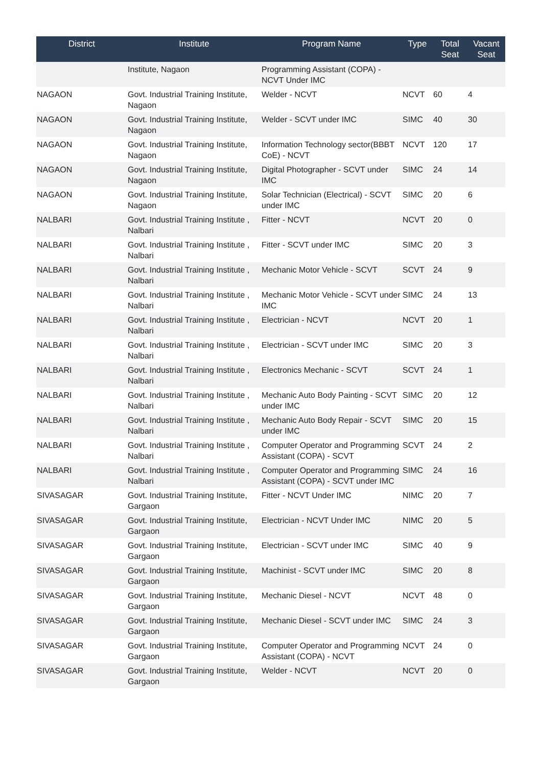| District | Institute | Program Name | Type | Total Seat | Vacant Seat |
| --- | --- | --- | --- | --- | --- |
| | Institute, Nagaon | Programming Assistant (COPA) - NCVT Under IMC | | | |
| NAGAON | Govt. Industrial Training Institute, Nagaon | Welder - NCVT | NCVT | 60 | 4 |
| NAGAON | Govt. Industrial Training Institute, Nagaon | Welder - SCVT under IMC | SIMC | 40 | 30 |
| NAGAON | Govt. Industrial Training Institute, Nagaon | Information Technology sector(BBBT CoE) - NCVT | NCVT | 120 | 17 |
| NAGAON | Govt. Industrial Training Institute, Nagaon | Digital Photographer - SCVT under IMC | SIMC | 24 | 14 |
| NAGAON | Govt. Industrial Training Institute, Nagaon | Solar Technician (Electrical) - SCVT under IMC | SIMC | 20 | 6 |
| NALBARI | Govt. Industrial Training Institute , Nalbari | Fitter - NCVT | NCVT | 20 | 0 |
| NALBARI | Govt. Industrial Training Institute , Nalbari | Fitter - SCVT under IMC | SIMC | 20 | 3 |
| NALBARI | Govt. Industrial Training Institute , Nalbari | Mechanic Motor Vehicle - SCVT | SCVT | 24 | 9 |
| NALBARI | Govt. Industrial Training Institute , Nalbari | Mechanic Motor Vehicle - SCVT under IMC | SIMC | 24 | 13 |
| NALBARI | Govt. Industrial Training Institute , Nalbari | Electrician - NCVT | NCVT | 20 | 1 |
| NALBARI | Govt. Industrial Training Institute , Nalbari | Electrician - SCVT under IMC | SIMC | 20 | 3 |
| NALBARI | Govt. Industrial Training Institute , Nalbari | Electronics Mechanic - SCVT | SCVT | 24 | 1 |
| NALBARI | Govt. Industrial Training Institute , Nalbari | Mechanic Auto Body Painting - SCVT under IMC | SIMC | 20 | 12 |
| NALBARI | Govt. Industrial Training Institute , Nalbari | Mechanic Auto Body Repair - SCVT under IMC | SIMC | 20 | 15 |
| NALBARI | Govt. Industrial Training Institute , Nalbari | Computer Operator and Programming Assistant (COPA) - SCVT | SCVT | 24 | 2 |
| NALBARI | Govt. Industrial Training Institute , Nalbari | Computer Operator and Programming Assistant (COPA) - SCVT under IMC | SIMC | 24 | 16 |
| SIVASAGAR | Govt. Industrial Training Institute, Gargaon | Fitter - NCVT Under IMC | NIMC | 20 | 7 |
| SIVASAGAR | Govt. Industrial Training Institute, Gargaon | Electrician - NCVT Under IMC | NIMC | 20 | 5 |
| SIVASAGAR | Govt. Industrial Training Institute, Gargaon | Electrician - SCVT under IMC | SIMC | 40 | 9 |
| SIVASAGAR | Govt. Industrial Training Institute, Gargaon | Machinist - SCVT under IMC | SIMC | 20 | 8 |
| SIVASAGAR | Govt. Industrial Training Institute, Gargaon | Mechanic Diesel - NCVT | NCVT | 48 | 0 |
| SIVASAGAR | Govt. Industrial Training Institute, Gargaon | Mechanic Diesel - SCVT under IMC | SIMC | 24 | 3 |
| SIVASAGAR | Govt. Industrial Training Institute, Gargaon | Computer Operator and Programming Assistant (COPA) - NCVT | NCVT | 24 | 0 |
| SIVASAGAR | Govt. Industrial Training Institute, Gargaon | Welder - NCVT | NCVT | 20 | 0 |